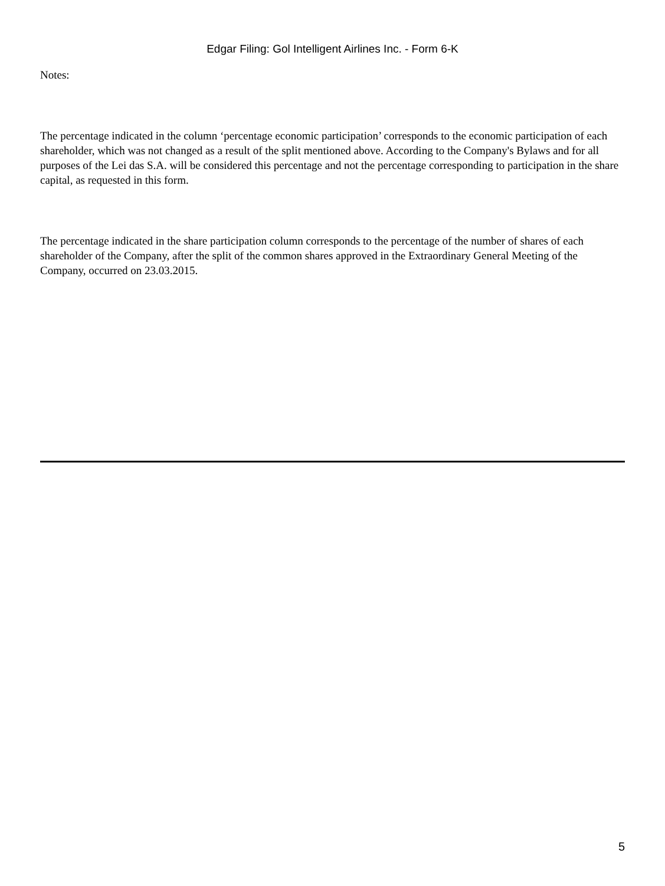Edgar Filing: Gol Intelligent Airlines Inc. - Form 6-K
Notes:
The percentage indicated in the column ‘percentage economic participation’ corresponds to the economic participation of each shareholder, which was not changed as a result of the split mentioned above. According to the Company's Bylaws and for all purposes of the Lei das S.A. will be considered this percentage and not the percentage corresponding to participation in the share capital, as requested in this form.
The percentage indicated in the share participation column corresponds to the percentage of the number of shares of each shareholder of the Company, after the split of the common shares approved in the Extraordinary General Meeting of the Company, occurred on 23.03.2015.
5